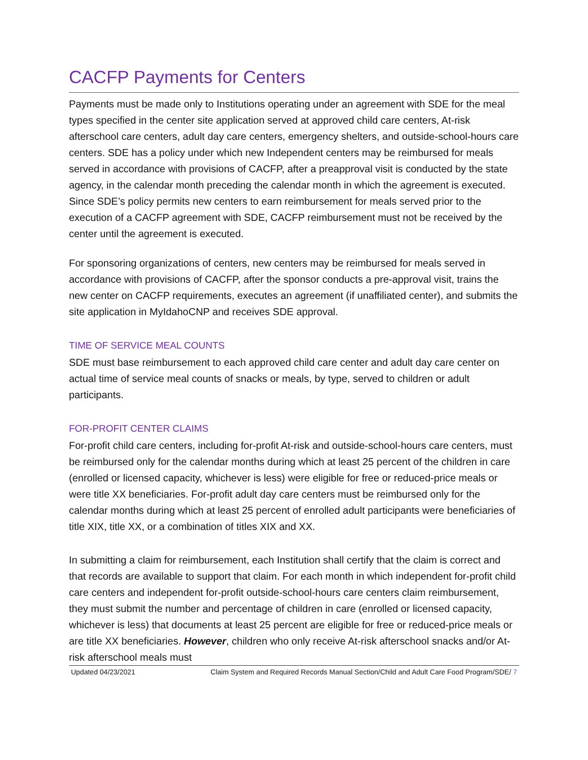CACFP Payments for Centers
Payments must be made only to Institutions operating under an agreement with SDE for the meal types specified in the center site application served at approved child care centers, At-risk afterschool care centers, adult day care centers, emergency shelters, and outside-school-hours care centers. SDE has a policy under which new Independent centers may be reimbursed for meals served in accordance with provisions of CACFP, after a preapproval visit is conducted by the state agency, in the calendar month preceding the calendar month in which the agreement is executed. Since SDE’s policy permits new centers to earn reimbursement for meals served prior to the execution of a CACFP agreement with SDE, CACFP reimbursement must not be received by the center until the agreement is executed.
For sponsoring organizations of centers, new centers may be reimbursed for meals served in accordance with provisions of CACFP, after the sponsor conducts a pre-approval visit, trains the new center on CACFP requirements, executes an agreement (if unaffiliated center), and submits the site application in MyIdahoCNP and receives SDE approval.
TIME OF SERVICE MEAL COUNTS
SDE must base reimbursement to each approved child care center and adult day care center on actual time of service meal counts of snacks or meals, by type, served to children or adult participants.
FOR-PROFIT CENTER CLAIMS
For-profit child care centers, including for-profit At-risk and outside-school-hours care centers, must be reimbursed only for the calendar months during which at least 25 percent of the children in care (enrolled or licensed capacity, whichever is less) were eligible for free or reduced-price meals or were title XX beneficiaries. For-profit adult day care centers must be reimbursed only for the calendar months during which at least 25 percent of enrolled adult participants were beneficiaries of title XIX, title XX, or a combination of titles XIX and XX.
In submitting a claim for reimbursement, each Institution shall certify that the claim is correct and that records are available to support that claim. For each month in which independent for-profit child care centers and independent for-profit outside-school-hours care centers claim reimbursement, they must submit the number and percentage of children in care (enrolled or licensed capacity, whichever is less) that documents at least 25 percent are eligible for free or reduced-price meals or are title XX beneficiaries. However, children who only receive At-risk afterschool snacks and/or At-risk afterschool meals must
Updated 04/23/2021 Claim System and Required Records Manual Section/Child and Adult Care Food Program/SDE/ 7